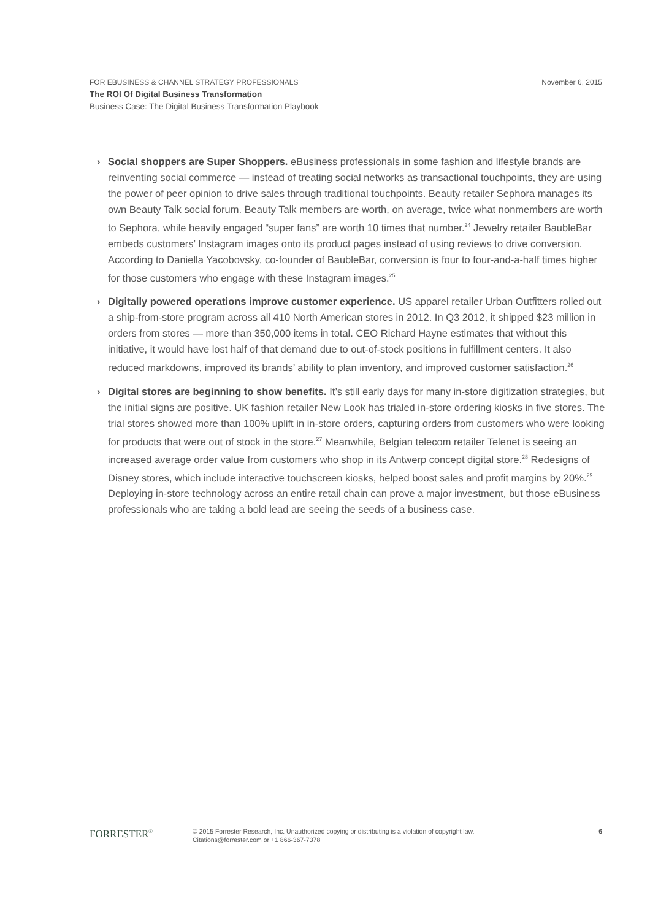November 6, 2015
FOR EBUSINESS & CHANNEL STRATEGY PROFESSIONALS
The ROI Of Digital Business Transformation
Business Case: The Digital Business Transformation Playbook
› Social shoppers are Super Shoppers. eBusiness professionals in some fashion and lifestyle brands are reinventing social commerce — instead of treating social networks as transactional touchpoints, they are using the power of peer opinion to drive sales through traditional touchpoints. Beauty retailer Sephora manages its own Beauty Talk social forum. Beauty Talk members are worth, on average, twice what nonmembers are worth to Sephora, while heavily engaged “super fans” are worth 10 times that number.<sup>24</sup> Jewelry retailer BaubleBar embeds customers’ Instagram images onto its product pages instead of using reviews to drive conversion. According to Daniella Yacobovsky, co-founder of BaubleBar, conversion is four to four-and-a-half times higher for those customers who engage with these Instagram images.<sup>25</sup>
› Digitally powered operations improve customer experience. US apparel retailer Urban Outfitters rolled out a ship-from-store program across all 410 North American stores in 2012. In Q3 2012, it shipped $23 million in orders from stores — more than 350,000 items in total. CEO Richard Hayne estimates that without this initiative, it would have lost half of that demand due to out-of-stock positions in fulfillment centers. It also reduced markdowns, improved its brands’ ability to plan inventory, and improved customer satisfaction.<sup>26</sup>
› Digital stores are beginning to show benefits. It’s still early days for many in-store digitization strategies, but the initial signs are positive. UK fashion retailer New Look has trialed in-store ordering kiosks in five stores. The trial stores showed more than 100% uplift in in-store orders, capturing orders from customers who were looking for products that were out of stock in the store.<sup>27</sup> Meanwhile, Belgian telecom retailer Telenet is seeing an increased average order value from customers who shop in its Antwerp concept digital store.<sup>28</sup> Redesigns of Disney stores, which include interactive touchscreen kiosks, helped boost sales and profit margins by 20%.<sup>29</sup> Deploying in-store technology across an entire retail chain can prove a major investment, but those eBusiness professionals who are taking a bold lead are seeing the seeds of a business case.
FORRESTER<sup>®</sup>
© 2015 Forrester Research, Inc. Unauthorized copying or distributing is a violation of copyright law.
Citations@forrester.com or +1 866-367-7378
6